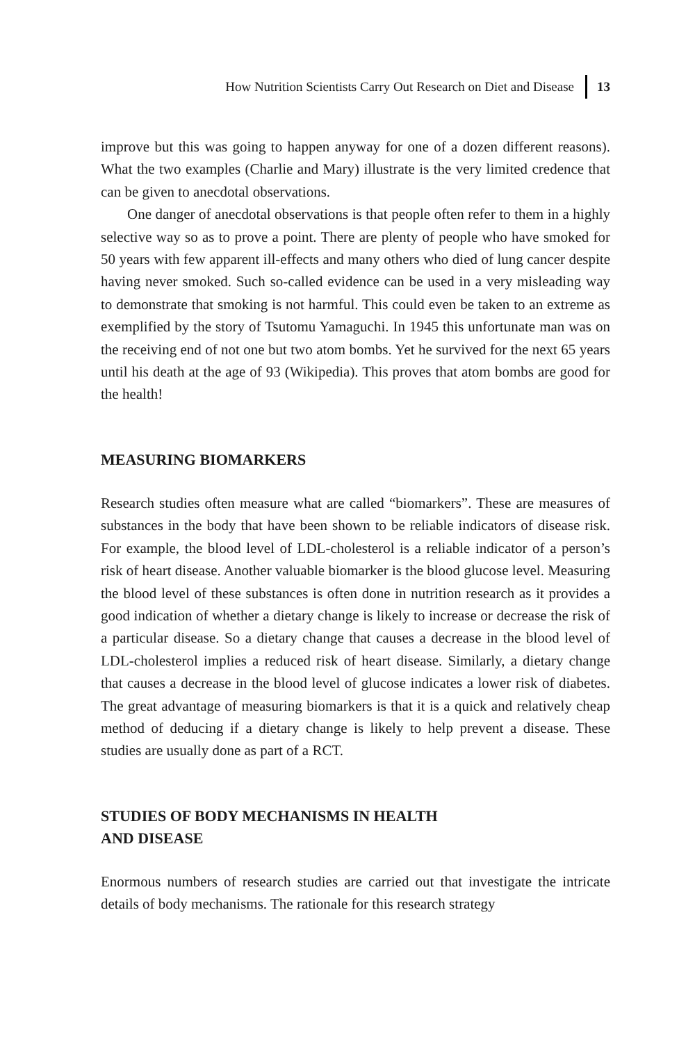How Nutrition Scientists Carry Out Research on Diet and Disease 13
improve but this was going to happen anyway for one of a dozen different reasons). What the two examples (Charlie and Mary) illustrate is the very limited credence that can be given to anecdotal observations.
One danger of anecdotal observations is that people often refer to them in a highly selective way so as to prove a point. There are plenty of people who have smoked for 50 years with few apparent ill-effects and many others who died of lung cancer despite having never smoked. Such so-called evidence can be used in a very misleading way to demonstrate that smoking is not harmful. This could even be taken to an extreme as exemplified by the story of Tsutomu Yamaguchi. In 1945 this unfortunate man was on the receiving end of not one but two atom bombs. Yet he survived for the next 65 years until his death at the age of 93 (Wikipedia). This proves that atom bombs are good for the health!
MEASURING BIOMARKERS
Research studies often measure what are called “biomarkers”. These are measures of substances in the body that have been shown to be reliable indicators of disease risk. For example, the blood level of LDL-cholesterol is a reliable indicator of a person’s risk of heart disease. Another valuable biomarker is the blood glucose level. Measuring the blood level of these substances is often done in nutrition research as it provides a good indication of whether a dietary change is likely to increase or decrease the risk of a particular disease. So a dietary change that causes a decrease in the blood level of LDL-cholesterol implies a reduced risk of heart disease. Similarly, a dietary change that causes a decrease in the blood level of glucose indicates a lower risk of diabetes. The great advantage of measuring biomarkers is that it is a quick and relatively cheap method of deducing if a dietary change is likely to help prevent a disease. These studies are usually done as part of a RCT.
STUDIES OF BODY MECHANISMS IN HEALTH
AND DISEASE
Enormous numbers of research studies are carried out that investigate the intricate details of body mechanisms. The rationale for this research strategy